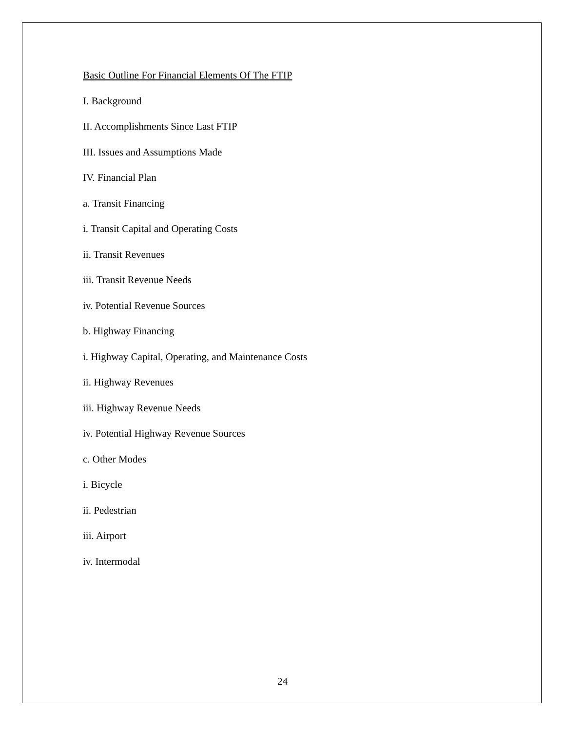Basic Outline For Financial Elements Of The FTIP
I. Background
II. Accomplishments Since Last FTIP
III. Issues and Assumptions Made
IV. Financial Plan
a. Transit Financing
i. Transit Capital and Operating Costs
ii. Transit Revenues
iii. Transit Revenue Needs
iv. Potential Revenue Sources
b. Highway Financing
i. Highway Capital, Operating, and Maintenance Costs
ii. Highway Revenues
iii. Highway Revenue Needs
iv. Potential Highway Revenue Sources
c. Other Modes
i. Bicycle
ii. Pedestrian
iii. Airport
iv. Intermodal
24